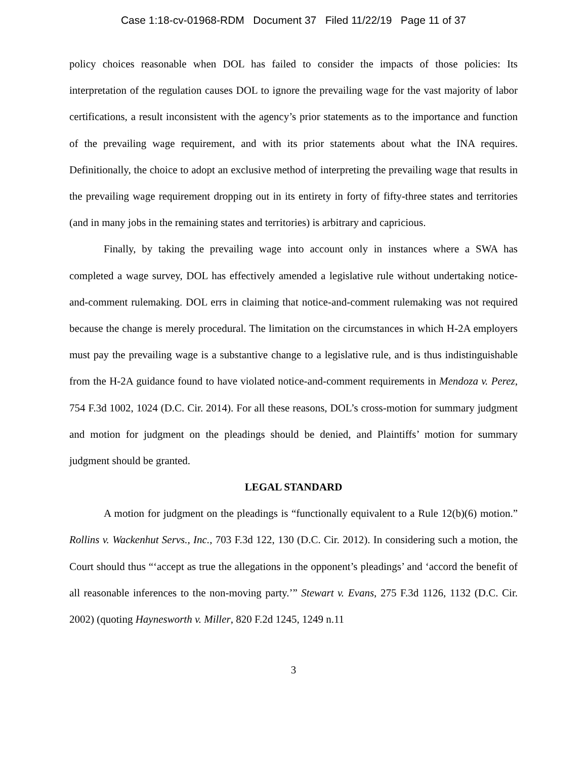Case 1:18-cv-01968-RDM Document 37 Filed 11/22/19 Page 11 of 37
policy choices reasonable when DOL has failed to consider the impacts of those policies: Its interpretation of the regulation causes DOL to ignore the prevailing wage for the vast majority of labor certifications, a result inconsistent with the agency’s prior statements as to the importance and function of the prevailing wage requirement, and with its prior statements about what the INA requires. Definitionally, the choice to adopt an exclusive method of interpreting the prevailing wage that results in the prevailing wage requirement dropping out in its entirety in forty of fifty-three states and territories (and in many jobs in the remaining states and territories) is arbitrary and capricious.
Finally, by taking the prevailing wage into account only in instances where a SWA has completed a wage survey, DOL has effectively amended a legislative rule without undertaking notice-and-comment rulemaking. DOL errs in claiming that notice-and-comment rulemaking was not required because the change is merely procedural. The limitation on the circumstances in which H-2A employers must pay the prevailing wage is a substantive change to a legislative rule, and is thus indistinguishable from the H-2A guidance found to have violated notice-and-comment requirements in Mendoza v. Perez, 754 F.3d 1002, 1024 (D.C. Cir. 2014). For all these reasons, DOL’s cross-motion for summary judgment and motion for judgment on the pleadings should be denied, and Plaintiffs’ motion for summary judgment should be granted.
LEGAL STANDARD
A motion for judgment on the pleadings is “functionally equivalent to a Rule 12(b)(6) motion.” Rollins v. Wackenhut Servs., Inc., 703 F.3d 122, 130 (D.C. Cir. 2012). In considering such a motion, the Court should thus “‘accept as true the allegations in the opponent’s pleadings’ and ‘accord the benefit of all reasonable inferences to the non-moving party.’” Stewart v. Evans, 275 F.3d 1126, 1132 (D.C. Cir. 2002) (quoting Haynesworth v. Miller, 820 F.2d 1245, 1249 n.11
3